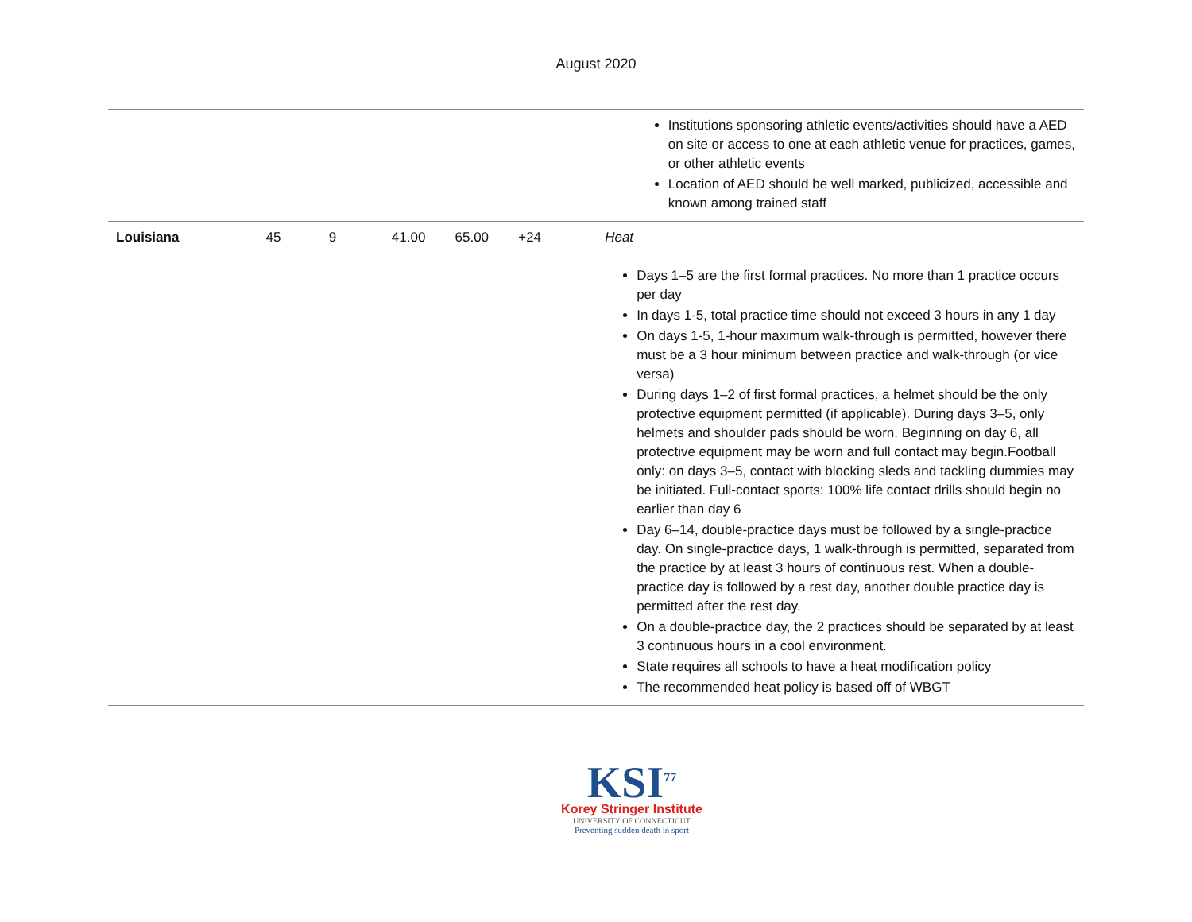August 2020
| | | | | | | | Institutions sponsoring athletic events/activities should have a AED on site or access to one at each athletic venue for practices, games, or other athletic events Location of AED should be well marked, publicized, accessible and known among trained staff |
| Louisiana | 45 | 9 | 41.00 | 65.00 | +24 | Heat Days 1–5 are the first formal practices. No more than 1 practice occurs per day In days 1-5, total practice time should not exceed 3 hours in any 1 day On days 1-5, 1-hour maximum walk-through is permitted, however there must be a 3 hour minimum between practice and walk-through (or vice versa) During days 1–2 of first formal practices, a helmet should be the only protective equipment permitted (if applicable). During days 3–5, only helmets and shoulder pads should be worn. Beginning on day 6, all protective equipment may be worn and full contact may begin.Football only: on days 3–5, contact with blocking sleds and tackling dummies may be initiated. Full-contact sports: 100% life contact drills should begin no earlier than day 6 Day 6–14, double-practice days must be followed by a single-practice day. On single-practice days, 1 walk-through is permitted, separated from the practice by at least 3 hours of continuous rest. When a double-practice day is followed by a rest day, another double practice day is permitted after the rest day. On a double-practice day, the 2 practices should be separated by at least 3 continuous hours in a cool environment. State requires all schools to have a heat modification policy The recommended heat policy is based off of WBGT | |
KSI<sup>77</sup>
Korey Stringer Institute
UNIVERSITY OF CONNECTICUT
Preventing sudden death in sport